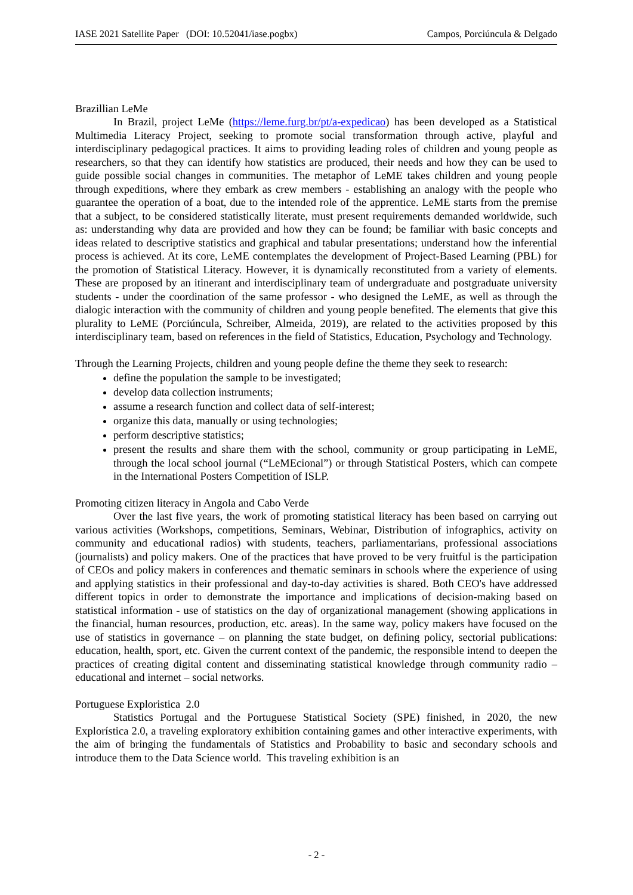IASE 2021 Satellite Paper (DOI: 10.52041/iase.pogbx) Campos, Porciúncula & Delgado
Brazillian LeMe
In Brazil, project LeMe (https://leme.furg.br/pt/a-expedicao) has been developed as a Statistical Multimedia Literacy Project, seeking to promote social transformation through active, playful and interdisciplinary pedagogical practices. It aims to providing leading roles of children and young people as researchers, so that they can identify how statistics are produced, their needs and how they can be used to guide possible social changes in communities. The metaphor of LeME takes children and young people through expeditions, where they embark as crew members - establishing an analogy with the people who guarantee the operation of a boat, due to the intended role of the apprentice. LeME starts from the premise that a subject, to be considered statistically literate, must present requirements demanded worldwide, such as: understanding why data are provided and how they can be found; be familiar with basic concepts and ideas related to descriptive statistics and graphical and tabular presentations; understand how the inferential process is achieved. At its core, LeME contemplates the development of Project-Based Learning (PBL) for the promotion of Statistical Literacy. However, it is dynamically reconstituted from a variety of elements. These are proposed by an itinerant and interdisciplinary team of undergraduate and postgraduate university students - under the coordination of the same professor - who designed the LeME, as well as through the dialogic interaction with the community of children and young people benefited. The elements that give this plurality to LeME (Porciúncula, Schreiber, Almeida, 2019), are related to the activities proposed by this interdisciplinary team, based on references in the field of Statistics, Education, Psychology and Technology.
Through the Learning Projects, children and young people define the theme they seek to research:
define the population the sample to be investigated;
develop data collection instruments;
assume a research function and collect data of self-interest;
organize this data, manually or using technologies;
perform descriptive statistics;
present the results and share them with the school, community or group participating in LeME, through the local school journal (“LeMEcional”) or through Statistical Posters, which can compete in the International Posters Competition of ISLP.
Promoting citizen literacy in Angola and Cabo Verde
Over the last five years, the work of promoting statistical literacy has been based on carrying out various activities (Workshops, competitions, Seminars, Webinar, Distribution of infographics, activity on community and educational radios) with students, teachers, parliamentarians, professional associations (journalists) and policy makers. One of the practices that have proved to be very fruitful is the participation of CEOs and policy makers in conferences and thematic seminars in schools where the experience of using and applying statistics in their professional and day-to-day activities is shared. Both CEO's have addressed different topics in order to demonstrate the importance and implications of decision-making based on statistical information - use of statistics on the day of organizational management (showing applications in the financial, human resources, production, etc. areas). In the same way, policy makers have focused on the use of statistics in governance – on planning the state budget, on defining policy, sectorial publications: education, health, sport, etc. Given the current context of the pandemic, the responsible intend to deepen the practices of creating digital content and disseminating statistical knowledge through community radio – educational and internet – social networks.
Portuguese Exploristica 2.0
Statistics Portugal and the Portuguese Statistical Society (SPE) finished, in 2020, the new Explorística 2.0, a traveling exploratory exhibition containing games and other interactive experiments, with the aim of bringing the fundamentals of Statistics and Probability to basic and secondary schools and introduce them to the Data Science world. This traveling exhibition is an
- 2 -